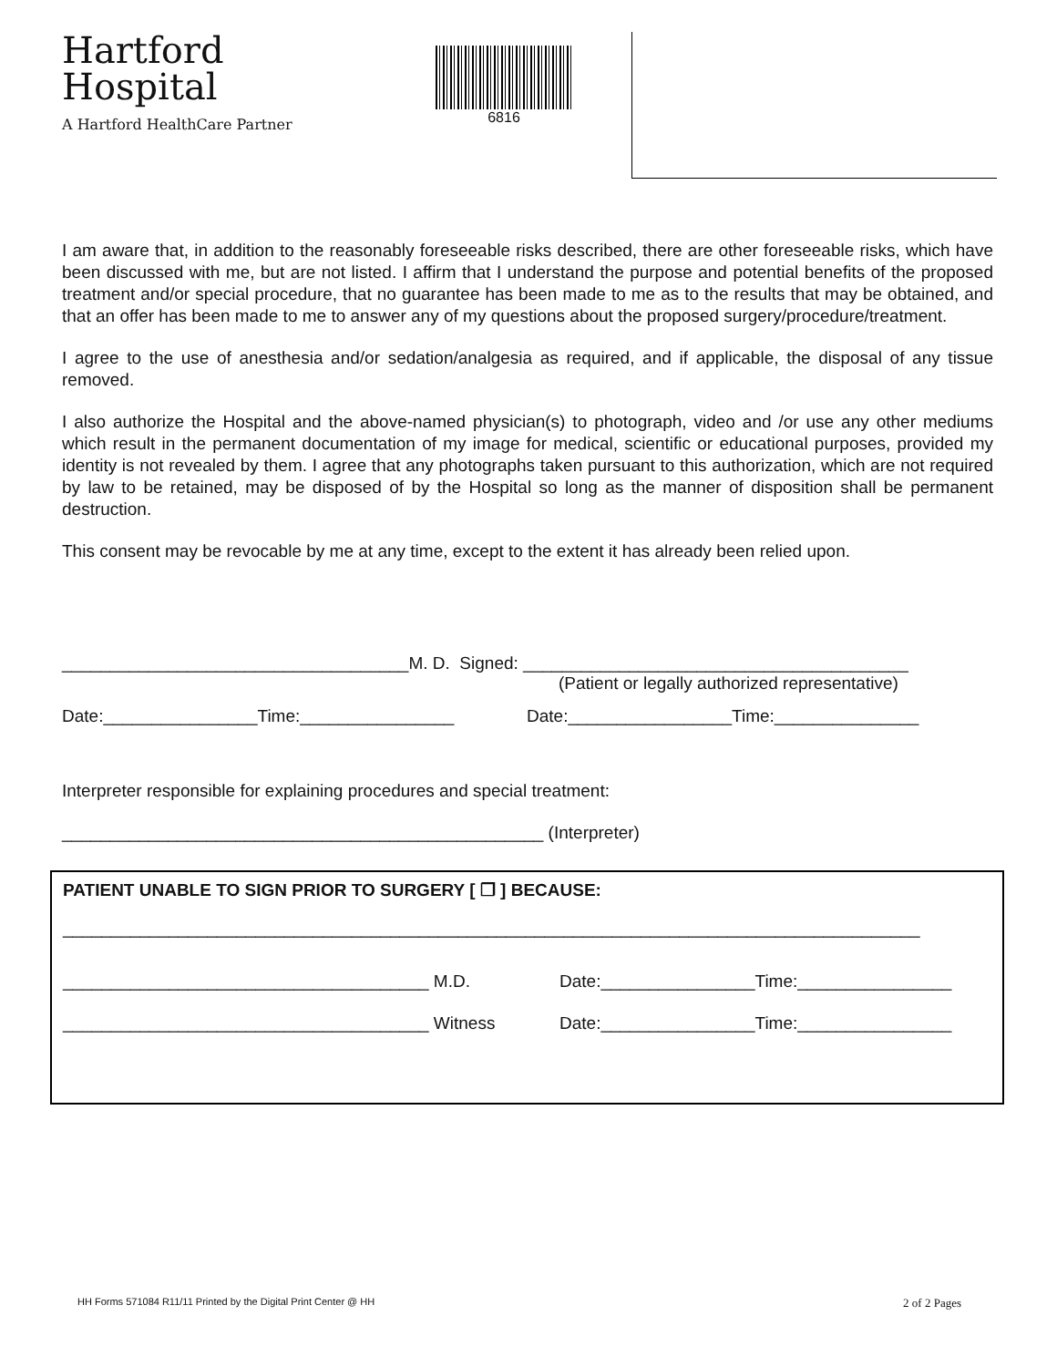Hartford
Hospital
A Hartford HealthCare Partner
6816
I am aware that, in addition to the reasonably foreseeable risks described, there are other foreseeable risks, which have been discussed with me, but are not listed. I affirm that I understand the purpose and potential benefits of the proposed treatment and/or special procedure, that no guarantee has been made to me as to the results that may be obtained, and that an offer has been made to me to answer any of my questions about the proposed surgery/procedure/treatment.
I agree to the use of anesthesia and/or sedation/analgesia as required, and if applicable, the disposal of any tissue removed.
I also authorize the Hospital and the above-named physician(s) to photograph, video and /or use any other mediums which result in the permanent documentation of my image for medical, scientific or educational purposes, provided my identity is not revealed by them. I agree that any photographs taken pursuant to this authorization, which are not required by law to be retained, may be disposed of by the Hospital so long as the manner of disposition shall be permanent destruction.
This consent may be revocable by me at any time, except to the extent it has already been relied upon.
____________________________________M. D. Signed: ________________________________________
(Patient or legally authorized representative)
Date:________________Time:________________
Date:_________________Time:_______________
Interpreter responsible for explaining procedures and special treatment:
__________________________________________________ (Interpreter)
PATIENT UNABLE TO SIGN PRIOR TO SURGERY [ ❐ ] BECAUSE:
_________________________________________________________________________________________
______________________________________ M.D. Date:________________Time:________________
______________________________________ Witness Date:________________Time:________________
HH Forms 571084 R11/11 Printed by the Digital Print Center @ HH 2 of 2 Pages